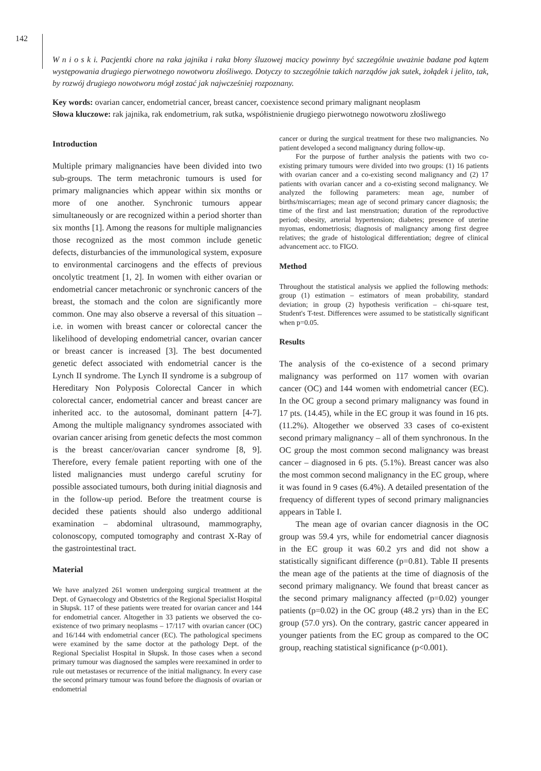142
W n i o s k i. Pacjentki chore na raka jajnika i raka błony śluzowej macicy powinny być szczególnie uważnie badane pod kątem występowania drugiego pierwotnego nowotworu złośliwego. Dotyczy to szczególnie takich narządów jak sutek, żołądek i jelito, tak, by rozwój drugiego nowotworu mógł zostać jak najwcześniej rozpoznany.
Key words: ovarian cancer, endometrial cancer, breast cancer, coexistence second primary malignant neoplasm
Słowa kluczowe: rak jajnika, rak endometrium, rak sutka, współistnienie drugiego pierwotnego nowotworu złośliwego
Introduction
Multiple primary malignancies have been divided into two sub-groups. The term metachronic tumours is used for primary malignancies which appear within six months or more of one another. Synchronic tumours appear simultaneously or are recognized within a period shorter than six months [1]. Among the reasons for multiple malignancies those recognized as the most common include genetic defects, disturbancies of the immunological system, exposure to environmental carcinogens and the effects of previous oncolytic treatment [1, 2]. In women with either ovarian or endometrial cancer metachronic or synchronic cancers of the breast, the stomach and the colon are significantly more common. One may also observe a reversal of this situation – i.e. in women with breast cancer or colorectal cancer the likelihood of developing endometrial cancer, ovarian cancer or breast cancer is increased [3]. The best documented genetic defect associated with endometrial cancer is the Lynch II syndrome. The Lynch II syndrome is a subgroup of Hereditary Non Polyposis Colorectal Cancer in which colorectal cancer, endometrial cancer and breast cancer are inherited acc. to the autosomal, dominant pattern [4-7]. Among the multiple malignancy syndromes associated with ovarian cancer arising from genetic defects the most common is the breast cancer/ovarian cancer syndrome [8, 9]. Therefore, every female patient reporting with one of the listed malignancies must undergo careful scrutiny for possible associated tumours, both during initial diagnosis and in the follow-up period. Before the treatment course is decided these patients should also undergo additional examination – abdominal ultrasound, mammography, colonoscopy, computed tomography and contrast X-Ray of the gastrointestinal tract.
Material
We have analyzed 261 women undergoing surgical treatment at the Dept. of Gynaecology and Obstetrics of the Regional Specialist Hospital in Słupsk. 117 of these patients were treated for ovarian cancer and 144 for endometrial cancer. Altogether in 33 patients we observed the co-existence of two primary neoplasms – 17/117 with ovarian cancer (OC) and 16/144 with endometrial cancer (EC). The pathological specimens were examined by the same doctor at the pathology Dept. of the Regional Specialist Hospital in Słupsk. In those cases when a second primary tumour was diagnosed the samples were reexamined in order to rule out metastases or recurrence of the initial malignancy. In every case the second primary tumour was found before the diagnosis of ovarian or endometrial
cancer or during the surgical treatment for these two malignancies. No patient developed a second malignancy during follow-up.
For the purpose of further analysis the patients with two co-existing primary tumours were divided into two groups: (1) 16 patients with ovarian cancer and a co-existing second malignancy and (2) 17 patients with ovarian cancer and a co-existing second malignancy. We analyzed the following parameters: mean age, number of births/miscarriages; mean age of second primary cancer diagnosis; the time of the first and last menstruation; duration of the reproductive period; obesity, arterial hypertension; diabetes; presence of uterine myomas, endometriosis; diagnosis of malignancy among first degree relatives; the grade of histological differentiation; degree of clinical advancement acc. to FIGO.
Method
Throughout the statistical analysis we applied the following methods: group (1) estimation – estimators of mean probability, standard deviation; in group (2) hypothesis verification – chi-square test, Student's T-test. Differences were assumed to be statistically significant when p=0.05.
Results
The analysis of the co-existence of a second primary malignancy was performed on 117 women with ovarian cancer (OC) and 144 women with endometrial cancer (EC). In the OC group a second primary malignancy was found in 17 pts. (14.45), while in the EC group it was found in 16 pts. (11.2%). Altogether we observed 33 cases of co-existent second primary malignancy – all of them synchronous. In the OC group the most common second malignancy was breast cancer – diagnosed in 6 pts. (5.1%). Breast cancer was also the most common second malignancy in the EC group, where it was found in 9 cases (6.4%). A detailed presentation of the frequency of different types of second primary malignancies appears in Table I.
The mean age of ovarian cancer diagnosis in the OC group was 59.4 yrs, while for endometrial cancer diagnosis in the EC group it was 60.2 yrs and did not show a statistically significant difference (p=0.81). Table II presents the mean age of the patients at the time of diagnosis of the second primary malignancy. We found that breast cancer as the second primary malignancy affected (p=0.02) younger patients (p=0.02) in the OC group (48.2 yrs) than in the EC group (57.0 yrs). On the contrary, gastric cancer appeared in younger patients from the EC group as compared to the OC group, reaching statistical significance (p<0.001).